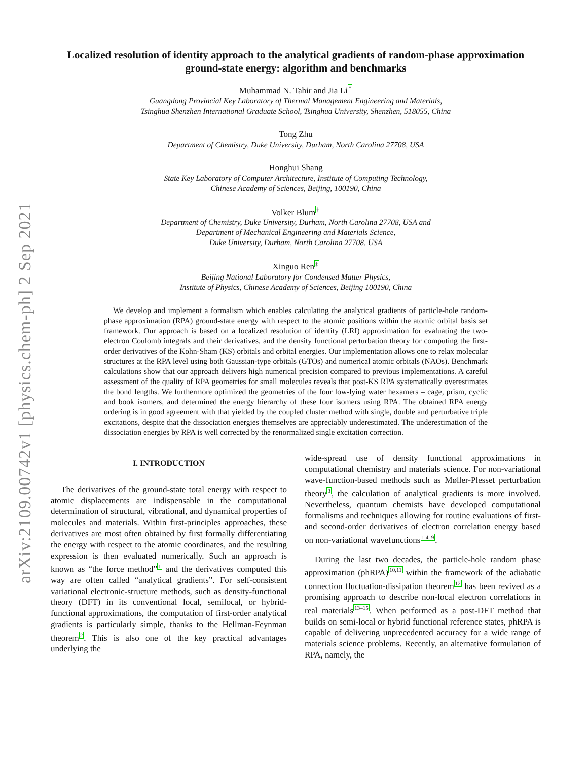arXiv:2109.00742v1 [physics.chem-ph] 2 Sep 2021
Localized resolution of identity approach to the analytical gradients of random-phase approximation ground-state energy: algorithm and benchmarks
Muhammad N. Tahir and Jia Li<sup>*</sup>
Guangdong Provincial Key Laboratory of Thermal Management Engineering and Materials,
Tsinghua Shenzhen International Graduate School, Tsinghua University, Shenzhen, 518055, China
Tong Zhu
Department of Chemistry, Duke University, Durham, North Carolina 27708, USA
Honghui Shang
State Key Laboratory of Computer Architecture, Institute of Computing Technology,
Chinese Academy of Sciences, Beijing, 100190, China
Volker Blum<sup>†</sup>
Department of Chemistry, Duke University, Durham, North Carolina 27708, USA and
Department of Mechanical Engineering and Materials Science,
Duke University, Durham, North Carolina 27708, USA
Xinguo Ren<sup>‡</sup>
Beijing National Laboratory for Condensed Matter Physics,
Institute of Physics, Chinese Academy of Sciences, Beijing 100190, China
We develop and implement a formalism which enables calculating the analytical gradients of particle-hole random-phase approximation (RPA) ground-state energy with respect to the atomic positions within the atomic orbital basis set framework. Our approach is based on a localized resolution of identity (LRI) approximation for evaluating the two-electron Coulomb integrals and their derivatives, and the density functional perturbation theory for computing the first-order derivatives of the Kohn-Sham (KS) orbitals and orbital energies. Our implementation allows one to relax molecular structures at the RPA level using both Gaussian-type orbitals (GTOs) and numerical atomic orbitals (NAOs). Benchmark calculations show that our approach delivers high numerical precision compared to previous implementations. A careful assessment of the quality of RPA geometries for small molecules reveals that post-KS RPA systematically overestimates the bond lengths. We furthermore optimized the geometries of the four low-lying water hexamers – cage, prism, cyclic and book isomers, and determined the energy hierarchy of these four isomers using RPA. The obtained RPA energy ordering is in good agreement with that yielded by the coupled cluster method with single, double and perturbative triple excitations, despite that the dissociation energies themselves are appreciably underestimated. The underestimation of the dissociation energies by RPA is well corrected by the renormalized single excitation correction.
I. INTRODUCTION
The derivatives of the ground-state total energy with respect to atomic displacements are indispensable in the computational determination of structural, vibrational, and dynamical properties of molecules and materials. Within first-principles approaches, these derivatives are most often obtained by first formally differentiating the energy with respect to the atomic coordinates, and the resulting expression is then evaluated numerically. Such an approach is known as “the force method”<sup>1</sup> and the derivatives computed this way are often called “analytical gradients”. For self-consistent variational electronic-structure methods, such as density-functional theory (DFT) in its conventional local, semilocal, or hybrid-functional approximations, the computation of first-order analytical gradients is particularly simple, thanks to the Hellman-Feynman theorem<sup>2</sup>. This is also one of the key practical advantages underlying the
wide-spread use of density functional approximations in computational chemistry and materials science. For non-variational wave-function-based methods such as Møller-Plesset perturbation theory<sup>3</sup>, the calculation of analytical gradients is more involved. Nevertheless, quantum chemists have developed computational formalisms and techniques allowing for routine evaluations of first- and second-order derivatives of electron correlation energy based on non-variational wavefunctions<sup>1,4–9</sup>.
During the last two decades, the particle-hole random phase approximation (phRPA)<sup>10,11</sup> within the framework of the adiabatic connection fluctuation-dissipation theorem<sup>12</sup> has been revived as a promising approach to describe non-local electron correlations in real materials<sup>13–15</sup>. When performed as a post-DFT method that builds on semi-local or hybrid functional reference states, phRPA is capable of delivering unprecedented accuracy for a wide range of materials science problems. Recently, an alternative formulation of RPA, namely, the